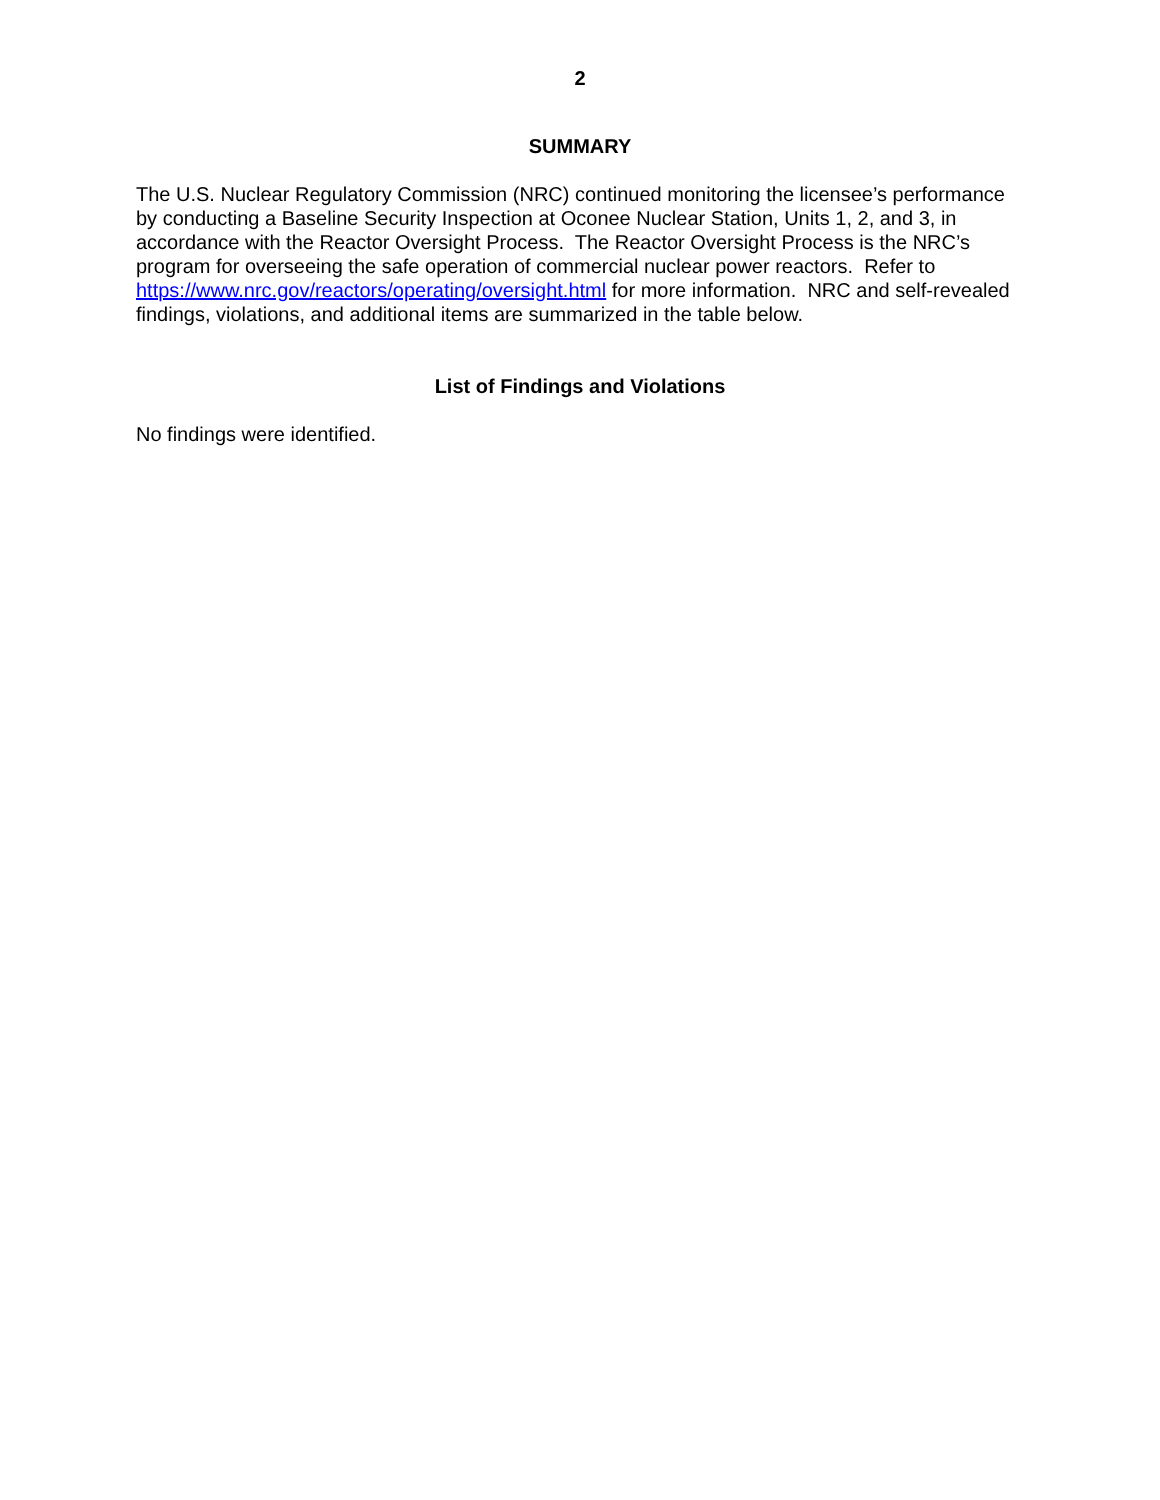2
SUMMARY
The U.S. Nuclear Regulatory Commission (NRC) continued monitoring the licensee’s performance by conducting a Baseline Security Inspection at Oconee Nuclear Station, Units 1, 2, and 3, in accordance with the Reactor Oversight Process. The Reactor Oversight Process is the NRC’s program for overseeing the safe operation of commercial nuclear power reactors. Refer to https://www.nrc.gov/reactors/operating/oversight.html for more information. NRC and self-revealed findings, violations, and additional items are summarized in the table below.
List of Findings and Violations
No findings were identified.